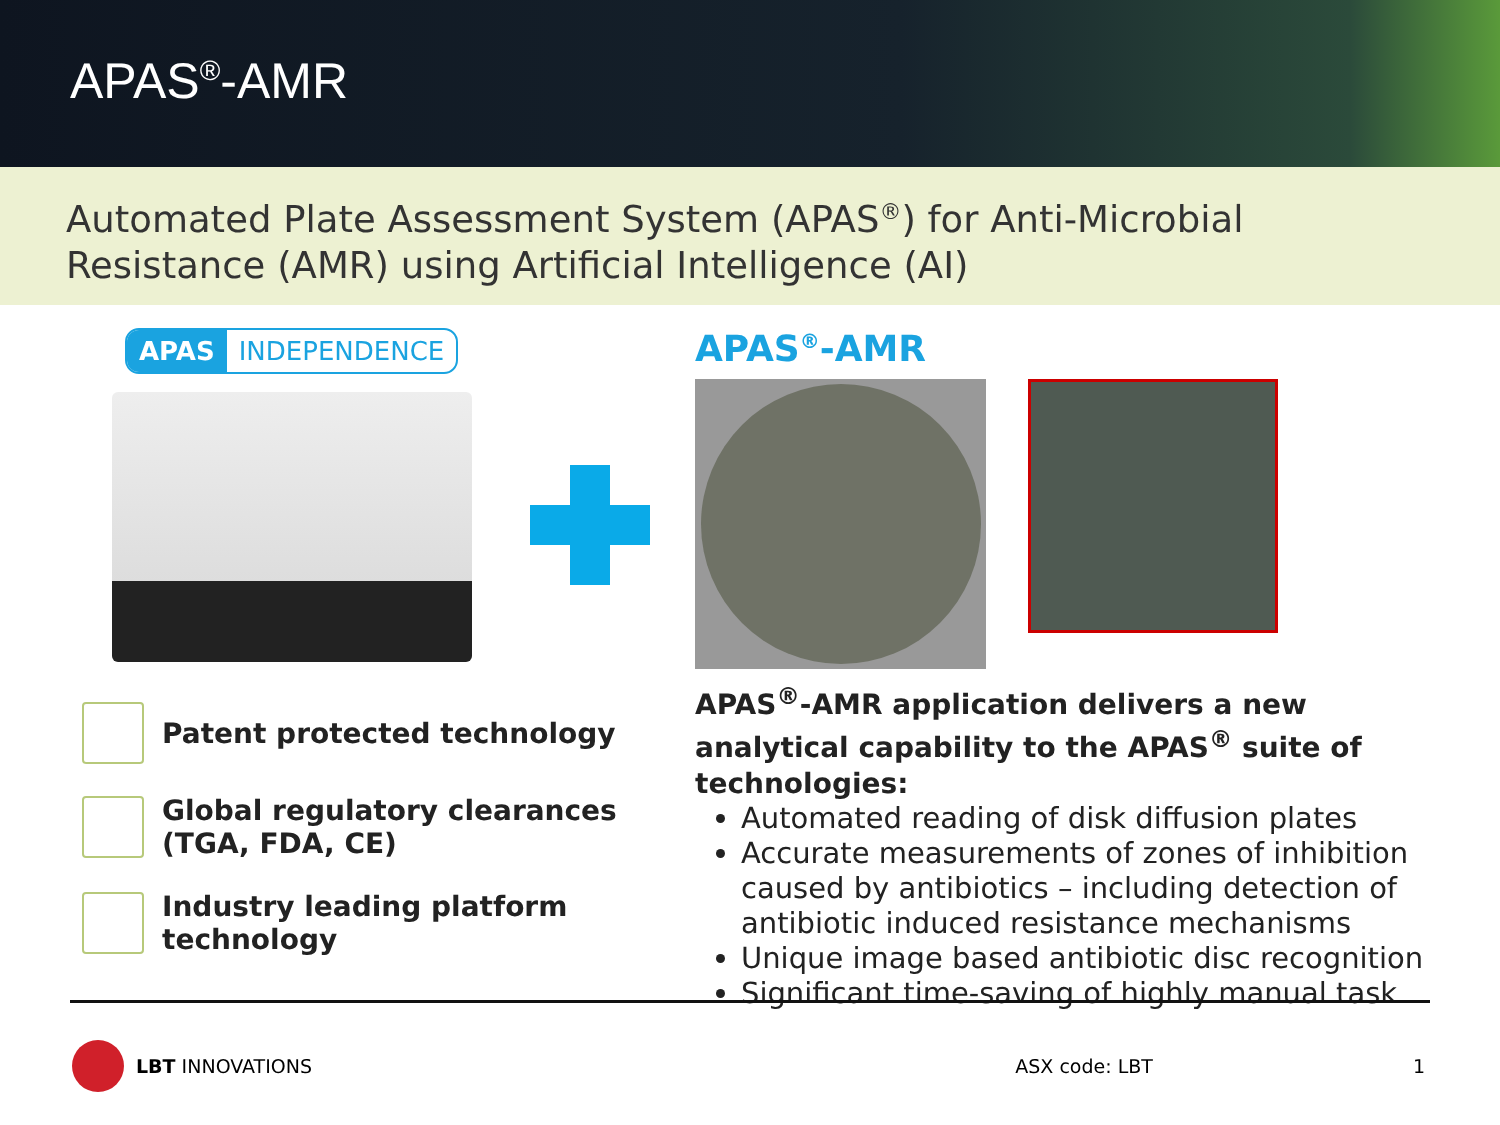APAS<sup>®</sup>-AMR
Automated Plate Assessment System (APAS<sup>®</sup>) for Anti-Microbial Resistance (AMR) using Artificial Intelligence (AI)
APAS INDEPENDENCE
Patent protected technology
Global regulatory clearances
(TGA, FDA, CE)
Industry leading platform
technology
APAS<sup>®</sup>-AMR
APAS<sup>®</sup>-AMR application delivers a new analytical capability to the APAS<sup>®</sup> suite of technologies:
Automated reading of disk diffusion plates
Accurate measurements of zones of inhibition caused by antibiotics – including detection of antibiotic induced resistance mechanisms
Unique image based antibiotic disc recognition
Significant time-saving of highly manual task
LBT INNOVATIONS ASX code: LBT 1